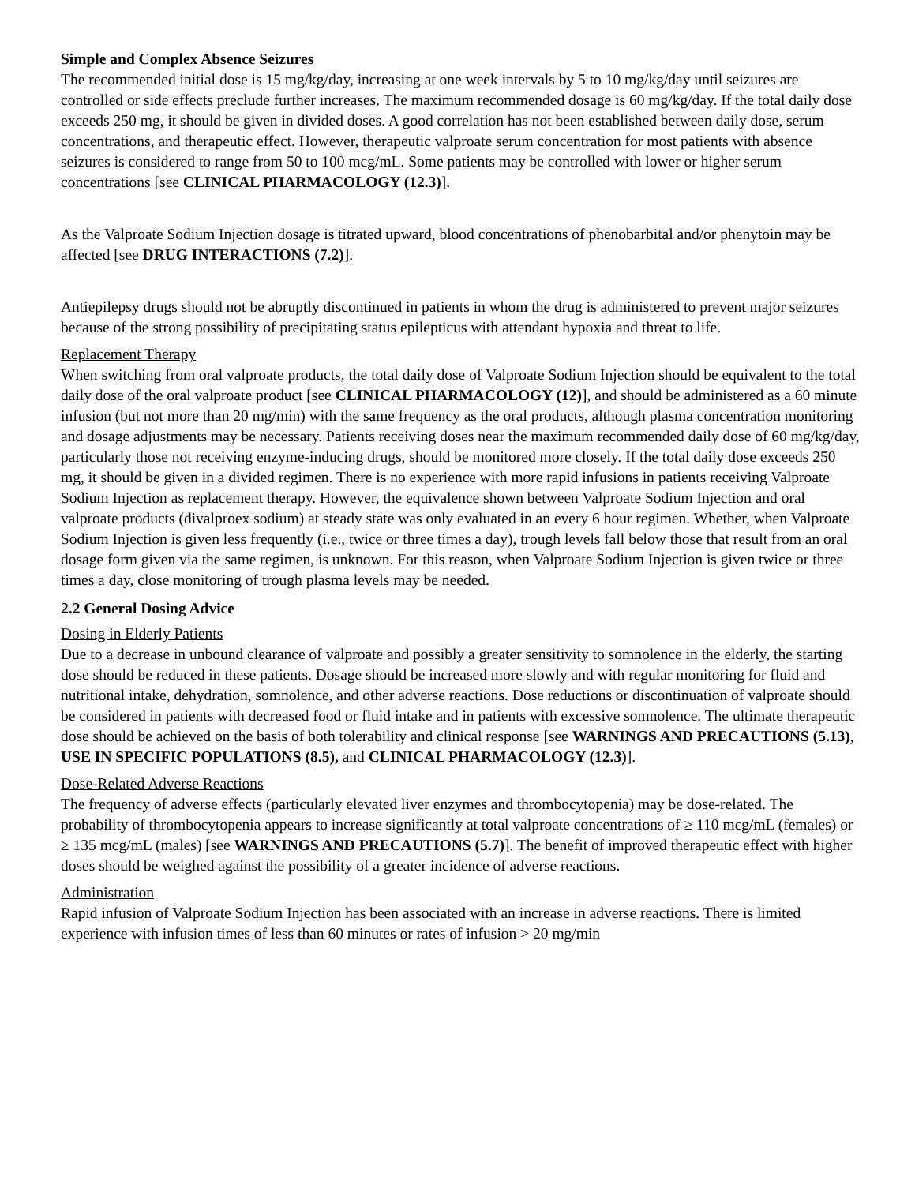Simple and Complex Absence Seizures
The recommended initial dose is 15 mg/kg/day, increasing at one week intervals by 5 to 10 mg/kg/day until seizures are controlled or side effects preclude further increases. The maximum recommended dosage is 60 mg/kg/day. If the total daily dose exceeds 250 mg, it should be given in divided doses. A good correlation has not been established between daily dose, serum concentrations, and therapeutic effect. However, therapeutic valproate serum concentration for most patients with absence seizures is considered to range from 50 to 100 mcg/mL. Some patients may be controlled with lower or higher serum concentrations [see CLINICAL PHARMACOLOGY (12.3)].
As the Valproate Sodium Injection dosage is titrated upward, blood concentrations of phenobarbital and/or phenytoin may be affected [see DRUG INTERACTIONS (7.2)].
Antiepilepsy drugs should not be abruptly discontinued in patients in whom the drug is administered to prevent major seizures because of the strong possibility of precipitating status epilepticus with attendant hypoxia and threat to life.
Replacement Therapy
When switching from oral valproate products, the total daily dose of Valproate Sodium Injection should be equivalent to the total daily dose of the oral valproate product [see CLINICAL PHARMACOLOGY (12)], and should be administered as a 60 minute infusion (but not more than 20 mg/min) with the same frequency as the oral products, although plasma concentration monitoring and dosage adjustments may be necessary. Patients receiving doses near the maximum recommended daily dose of 60 mg/kg/day, particularly those not receiving enzyme-inducing drugs, should be monitored more closely. If the total daily dose exceeds 250 mg, it should be given in a divided regimen. There is no experience with more rapid infusions in patients receiving Valproate Sodium Injection as replacement therapy. However, the equivalence shown between Valproate Sodium Injection and oral valproate products (divalproex sodium) at steady state was only evaluated in an every 6 hour regimen. Whether, when Valproate Sodium Injection is given less frequently (i.e., twice or three times a day), trough levels fall below those that result from an oral dosage form given via the same regimen, is unknown. For this reason, when Valproate Sodium Injection is given twice or three times a day, close monitoring of trough plasma levels may be needed.
2.2 General Dosing Advice
Dosing in Elderly Patients
Due to a decrease in unbound clearance of valproate and possibly a greater sensitivity to somnolence in the elderly, the starting dose should be reduced in these patients. Dosage should be increased more slowly and with regular monitoring for fluid and nutritional intake, dehydration, somnolence, and other adverse reactions. Dose reductions or discontinuation of valproate should be considered in patients with decreased food or fluid intake and in patients with excessive somnolence. The ultimate therapeutic dose should be achieved on the basis of both tolerability and clinical response [see WARNINGS AND PRECAUTIONS (5.13), USE IN SPECIFIC POPULATIONS (8.5), and CLINICAL PHARMACOLOGY (12.3)].
Dose-Related Adverse Reactions
The frequency of adverse effects (particularly elevated liver enzymes and thrombocytopenia) may be dose-related. The probability of thrombocytopenia appears to increase significantly at total valproate concentrations of ≥ 110 mcg/mL (females) or ≥ 135 mcg/mL (males) [see WARNINGS AND PRECAUTIONS (5.7)]. The benefit of improved therapeutic effect with higher doses should be weighed against the possibility of a greater incidence of adverse reactions.
Administration
Rapid infusion of Valproate Sodium Injection has been associated with an increase in adverse reactions. There is limited experience with infusion times of less than 60 minutes or rates of infusion > 20 mg/min